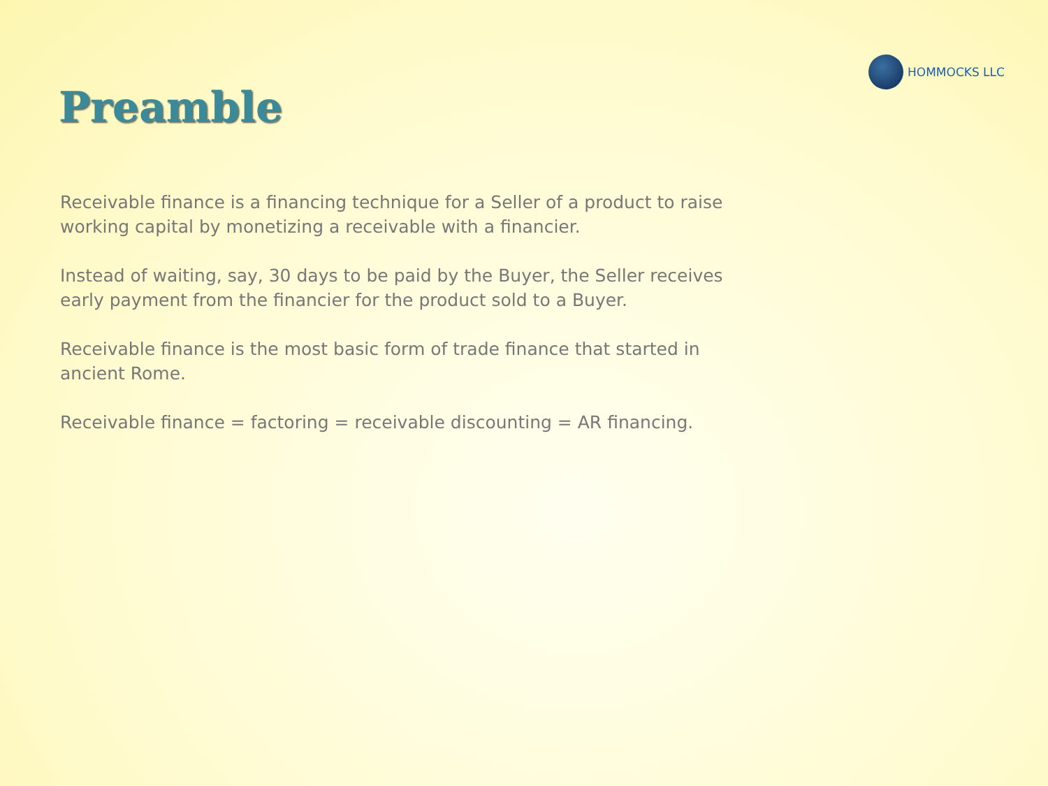HOMMOCKS LLC
Preamble
Receivable finance is a financing technique for a Seller of a product to raise working capital by monetizing a receivable with a financier.
Instead of waiting, say, 30 days to be paid by the Buyer, the Seller receives early payment from the financier for the product sold to a Buyer.
Receivable finance is the most basic form of trade finance that started in ancient Rome.
Receivable finance = factoring = receivable discounting = AR financing.